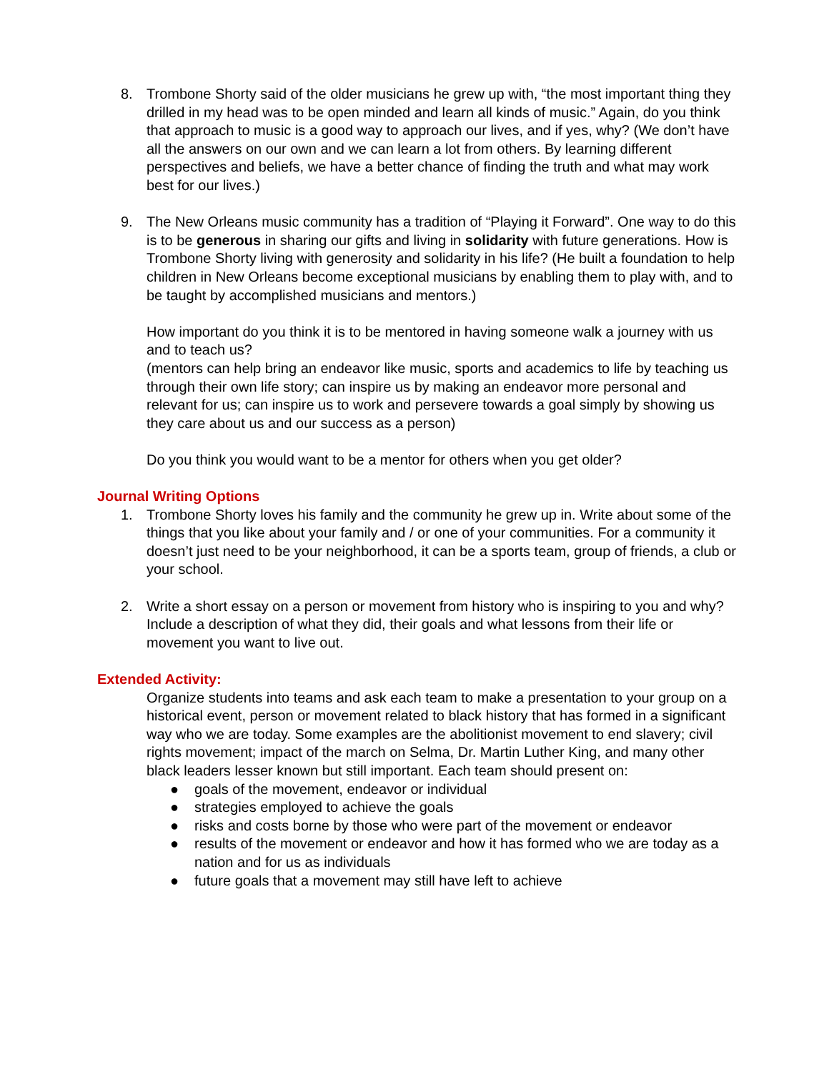8. Trombone Shorty said of the older musicians he grew up with, “the most important thing they drilled in my head was to be open minded and learn all kinds of music.” Again, do you think that approach to music is a good way to approach our lives, and if yes, why? (We don’t have all the answers on our own and we can learn a lot from others. By learning different perspectives and beliefs, we have a better chance of finding the truth and what may work best for our lives.)
9. The New Orleans music community has a tradition of “Playing it Forward”. One way to do this is to be generous in sharing our gifts and living in solidarity with future generations. How is Trombone Shorty living with generosity and solidarity in his life? (He built a foundation to help children in New Orleans become exceptional musicians by enabling them to play with, and to be taught by accomplished musicians and mentors.)
How important do you think it is to be mentored in having someone walk a journey with us and to teach us?
(mentors can help bring an endeavor like music, sports and academics to life by teaching us through their own life story; can inspire us by making an endeavor more personal and relevant for us; can inspire us to work and persevere towards a goal simply by showing us they care about us and our success as a person)
Do you think you would want to be a mentor for others when you get older?
Journal Writing Options
1. Trombone Shorty loves his family and the community he grew up in. Write about some of the things that you like about your family and / or one of your communities. For a community it doesn’t just need to be your neighborhood, it can be a sports team, group of friends, a club or your school.
2. Write a short essay on a person or movement from history who is inspiring to you and why? Include a description of what they did, their goals and what lessons from their life or movement you want to live out.
Extended Activity:
Organize students into teams and ask each team to make a presentation to your group on a historical event, person or movement related to black history that has formed in a significant way who we are today. Some examples are the abolitionist movement to end slavery; civil rights movement; impact of the march on Selma, Dr. Martin Luther King, and many other black leaders lesser known but still important. Each team should present on:
● goals of the movement, endeavor or individual
● strategies employed to achieve the goals
● risks and costs borne by those who were part of the movement or endeavor
● results of the movement or endeavor and how it has formed who we are today as a nation and for us as individuals
● future goals that a movement may still have left to achieve